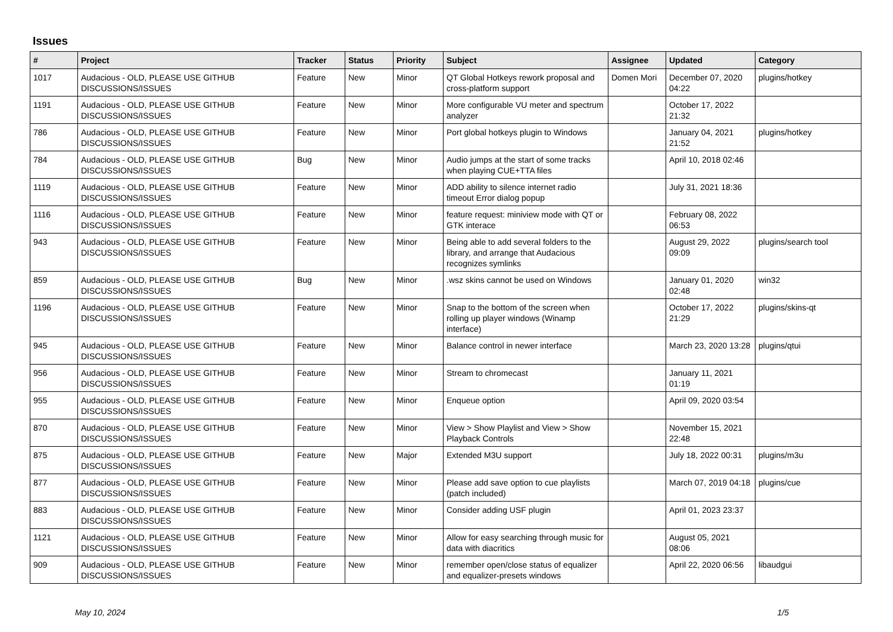Issues
| # | Project | Tracker | Status | Priority | Subject | Assignee | Updated | Category |
| --- | --- | --- | --- | --- | --- | --- | --- | --- |
| 1017 | Audacious - OLD, PLEASE USE GITHUB DISCUSSIONS/ISSUES | Feature | New | Minor | QT Global Hotkeys rework proposal and cross-platform support | Domen Mori | December 07, 2020 04:22 | plugins/hotkey |
| 1191 | Audacious - OLD, PLEASE USE GITHUB DISCUSSIONS/ISSUES | Feature | New | Minor | More configurable VU meter and spectrum analyzer | | October 17, 2022 21:32 | |
| 786 | Audacious - OLD, PLEASE USE GITHUB DISCUSSIONS/ISSUES | Feature | New | Minor | Port global hotkeys plugin to Windows | | January 04, 2021 21:52 | plugins/hotkey |
| 784 | Audacious - OLD, PLEASE USE GITHUB DISCUSSIONS/ISSUES | Bug | New | Minor | Audio jumps at the start of some tracks when playing CUE+TTA files | | April 10, 2018 02:46 | |
| 1119 | Audacious - OLD, PLEASE USE GITHUB DISCUSSIONS/ISSUES | Feature | New | Minor | ADD ability to silence internet radio timeout Error dialog popup | | July 31, 2021 18:36 | |
| 1116 | Audacious - OLD, PLEASE USE GITHUB DISCUSSIONS/ISSUES | Feature | New | Minor | feature request: miniview mode with QT or GTK interace | | February 08, 2022 06:53 | |
| 943 | Audacious - OLD, PLEASE USE GITHUB DISCUSSIONS/ISSUES | Feature | New | Minor | Being able to add several folders to the library, and arrange that Audacious recognizes symlinks | | August 29, 2022 09:09 | plugins/search tool |
| 859 | Audacious - OLD, PLEASE USE GITHUB DISCUSSIONS/ISSUES | Bug | New | Minor | .wsz skins cannot be used on Windows | | January 01, 2020 02:48 | win32 |
| 1196 | Audacious - OLD, PLEASE USE GITHUB DISCUSSIONS/ISSUES | Feature | New | Minor | Snap to the bottom of the screen when rolling up player windows (Winamp interface) | | October 17, 2022 21:29 | plugins/skins-qt |
| 945 | Audacious - OLD, PLEASE USE GITHUB DISCUSSIONS/ISSUES | Feature | New | Minor | Balance control in newer interface | | March 23, 2020 13:28 | plugins/qtui |
| 956 | Audacious - OLD, PLEASE USE GITHUB DISCUSSIONS/ISSUES | Feature | New | Minor | Stream to chromecast | | January 11, 2021 01:19 | |
| 955 | Audacious - OLD, PLEASE USE GITHUB DISCUSSIONS/ISSUES | Feature | New | Minor | Enqueue option | | April 09, 2020 03:54 | |
| 870 | Audacious - OLD, PLEASE USE GITHUB DISCUSSIONS/ISSUES | Feature | New | Minor | View > Show Playlist and View > Show Playback Controls | | November 15, 2021 22:48 | |
| 875 | Audacious - OLD, PLEASE USE GITHUB DISCUSSIONS/ISSUES | Feature | New | Major | Extended M3U support | | July 18, 2022 00:31 | plugins/m3u |
| 877 | Audacious - OLD, PLEASE USE GITHUB DISCUSSIONS/ISSUES | Feature | New | Minor | Please add save option to cue playlists (patch included) | | March 07, 2019 04:18 | plugins/cue |
| 883 | Audacious - OLD, PLEASE USE GITHUB DISCUSSIONS/ISSUES | Feature | New | Minor | Consider adding USF plugin | | April 01, 2023 23:37 | |
| 1121 | Audacious - OLD, PLEASE USE GITHUB DISCUSSIONS/ISSUES | Feature | New | Minor | Allow for easy searching through music for data with diacritics | | August 05, 2021 08:06 | |
| 909 | Audacious - OLD, PLEASE USE GITHUB DISCUSSIONS/ISSUES | Feature | New | Minor | remember open/close status of equalizer and equalizer-presets windows | | April 22, 2020 06:56 | libaudgui |
May 10, 2024 1/5